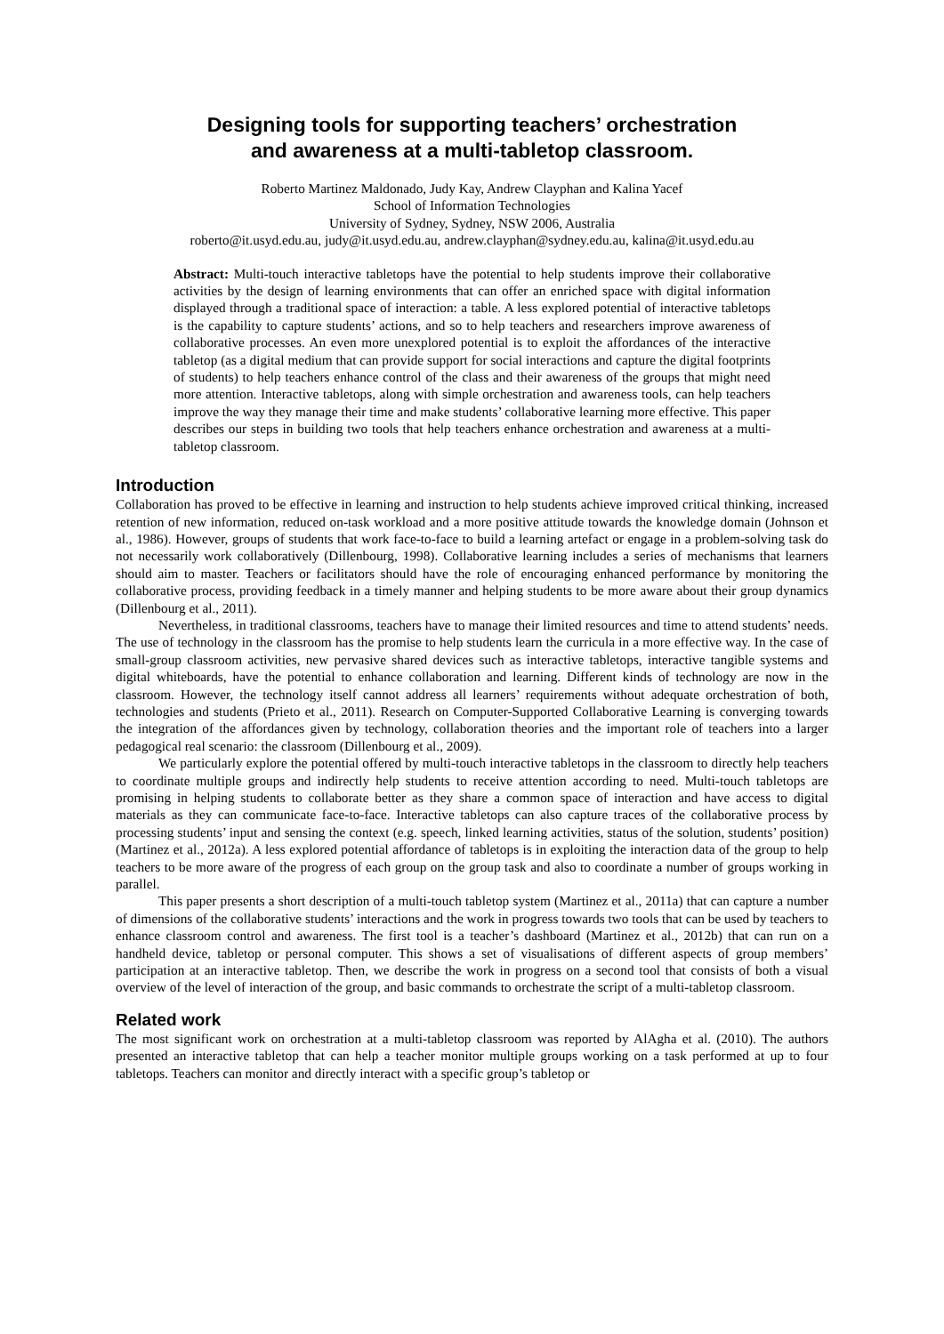Designing tools for supporting teachers’ orchestration
and awareness at a multi-tabletop classroom.
Roberto Martinez Maldonado, Judy Kay, Andrew Clayphan and Kalina Yacef
School of Information Technologies
University of Sydney, Sydney, NSW 2006, Australia
roberto@it.usyd.edu.au, judy@it.usyd.edu.au, andrew.clayphan@sydney.edu.au, kalina@it.usyd.edu.au
Abstract: Multi-touch interactive tabletops have the potential to help students improve their collaborative activities by the design of learning environments that can offer an enriched space with digital information displayed through a traditional space of interaction: a table. A less explored potential of interactive tabletops is the capability to capture students’ actions, and so to help teachers and researchers improve awareness of collaborative processes. An even more unexplored potential is to exploit the affordances of the interactive tabletop (as a digital medium that can provide support for social interactions and capture the digital footprints of students) to help teachers enhance control of the class and their awareness of the groups that might need more attention. Interactive tabletops, along with simple orchestration and awareness tools, can help teachers improve the way they manage their time and make students’ collaborative learning more effective. This paper describes our steps in building two tools that help teachers enhance orchestration and awareness at a multi-tabletop classroom.
Introduction
Collaboration has proved to be effective in learning and instruction to help students achieve improved critical thinking, increased retention of new information, reduced on-task workload and a more positive attitude towards the knowledge domain (Johnson et al., 1986). However, groups of students that work face-to-face to build a learning artefact or engage in a problem-solving task do not necessarily work collaboratively (Dillenbourg, 1998). Collaborative learning includes a series of mechanisms that learners should aim to master. Teachers or facilitators should have the role of encouraging enhanced performance by monitoring the collaborative process, providing feedback in a timely manner and helping students to be more aware about their group dynamics (Dillenbourg et al., 2011).
Nevertheless, in traditional classrooms, teachers have to manage their limited resources and time to attend students’ needs. The use of technology in the classroom has the promise to help students learn the curricula in a more effective way. In the case of small-group classroom activities, new pervasive shared devices such as interactive tabletops, interactive tangible systems and digital whiteboards, have the potential to enhance collaboration and learning. Different kinds of technology are now in the classroom. However, the technology itself cannot address all learners’ requirements without adequate orchestration of both, technologies and students (Prieto et al., 2011). Research on Computer-Supported Collaborative Learning is converging towards the integration of the affordances given by technology, collaboration theories and the important role of teachers into a larger pedagogical real scenario: the classroom (Dillenbourg et al., 2009).
We particularly explore the potential offered by multi-touch interactive tabletops in the classroom to directly help teachers to coordinate multiple groups and indirectly help students to receive attention according to need. Multi-touch tabletops are promising in helping students to collaborate better as they share a common space of interaction and have access to digital materials as they can communicate face-to-face. Interactive tabletops can also capture traces of the collaborative process by processing students’ input and sensing the context (e.g. speech, linked learning activities, status of the solution, students’ position) (Martinez et al., 2012a). A less explored potential affordance of tabletops is in exploiting the interaction data of the group to help teachers to be more aware of the progress of each group on the group task and also to coordinate a number of groups working in parallel.
This paper presents a short description of a multi-touch tabletop system (Martinez et al., 2011a) that can capture a number of dimensions of the collaborative students’ interactions and the work in progress towards two tools that can be used by teachers to enhance classroom control and awareness. The first tool is a teacher’s dashboard (Martinez et al., 2012b) that can run on a handheld device, tabletop or personal computer. This shows a set of visualisations of different aspects of group members’ participation at an interactive tabletop. Then, we describe the work in progress on a second tool that consists of both a visual overview of the level of interaction of the group, and basic commands to orchestrate the script of a multi-tabletop classroom.
Related work
The most significant work on orchestration at a multi-tabletop classroom was reported by AlAgha et al. (2010). The authors presented an interactive tabletop that can help a teacher monitor multiple groups working on a task performed at up to four tabletops. Teachers can monitor and directly interact with a specific group’s tabletop or